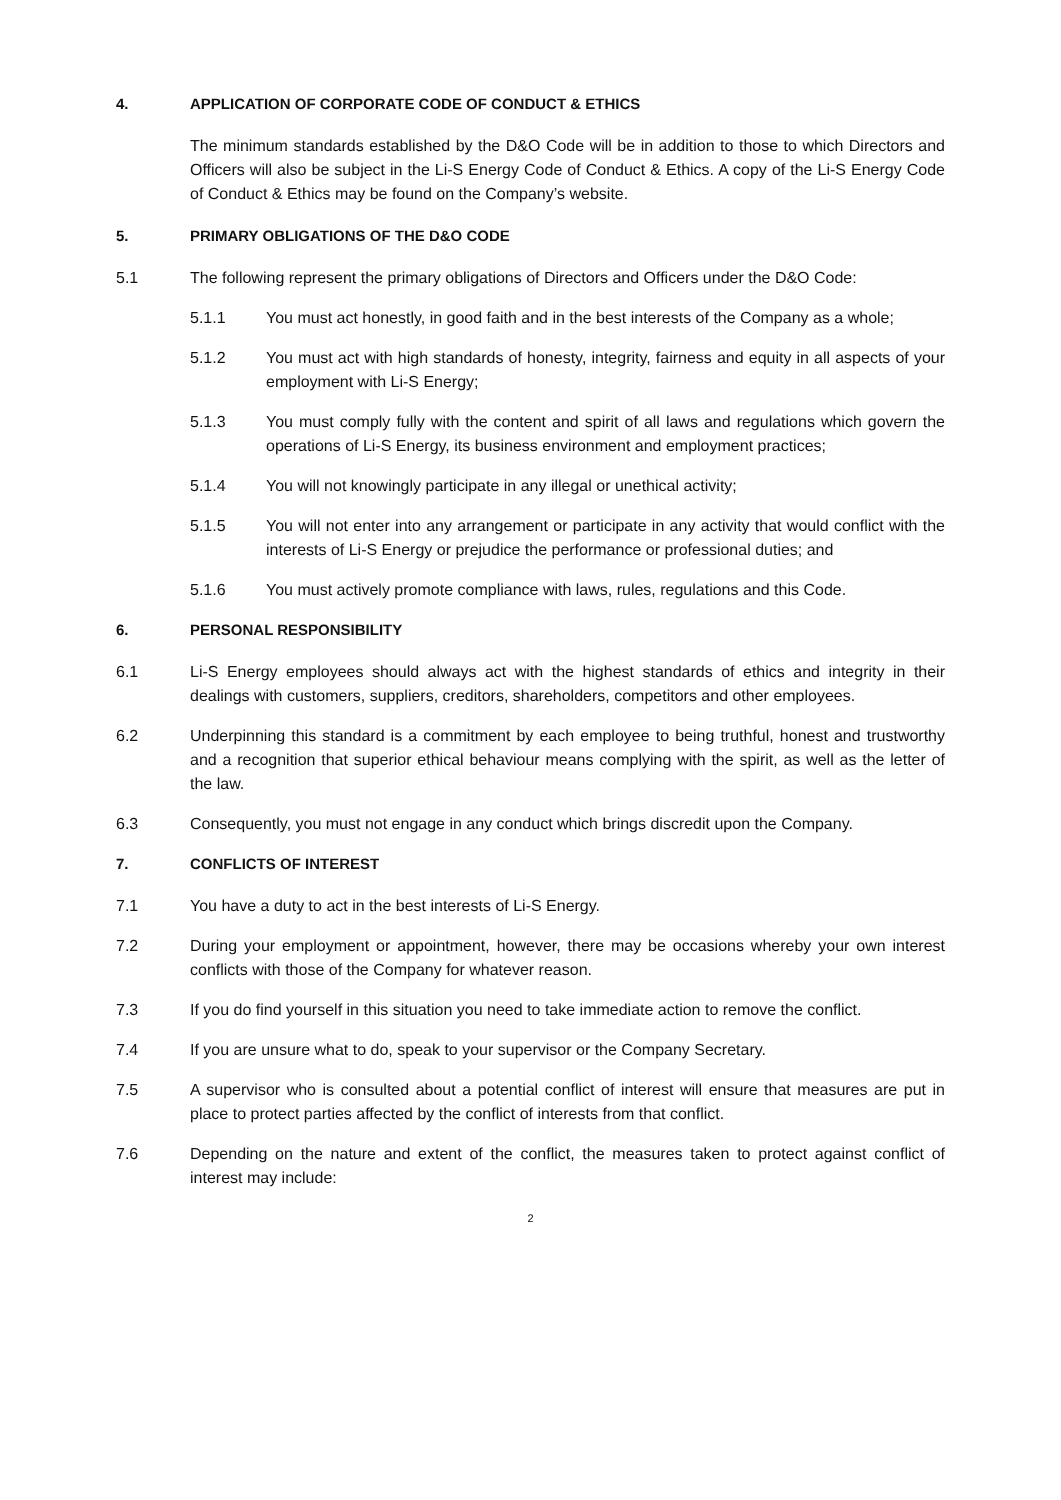4. APPLICATION OF CORPORATE CODE OF CONDUCT & ETHICS
The minimum standards established by the D&O Code will be in addition to those to which Directors and Officers will also be subject in the Li-S Energy Code of Conduct & Ethics. A copy of the Li-S Energy Code of Conduct & Ethics may be found on the Company’s website.
5. PRIMARY OBLIGATIONS OF THE D&O CODE
5.1 The following represent the primary obligations of Directors and Officers under the D&O Code:
5.1.1 You must act honestly, in good faith and in the best interests of the Company as a whole;
5.1.2 You must act with high standards of honesty, integrity, fairness and equity in all aspects of your employment with Li-S Energy;
5.1.3 You must comply fully with the content and spirit of all laws and regulations which govern the operations of Li-S Energy, its business environment and employment practices;
5.1.4 You will not knowingly participate in any illegal or unethical activity;
5.1.5 You will not enter into any arrangement or participate in any activity that would conflict with the interests of Li-S Energy or prejudice the performance or professional duties; and
5.1.6 You must actively promote compliance with laws, rules, regulations and this Code.
6. PERSONAL RESPONSIBILITY
6.1 Li-S Energy employees should always act with the highest standards of ethics and integrity in their dealings with customers, suppliers, creditors, shareholders, competitors and other employees.
6.2 Underpinning this standard is a commitment by each employee to being truthful, honest and trustworthy and a recognition that superior ethical behaviour means complying with the spirit, as well as the letter of the law.
6.3 Consequently, you must not engage in any conduct which brings discredit upon the Company.
7. CONFLICTS OF INTEREST
7.1 You have a duty to act in the best interests of Li-S Energy.
7.2 During your employment or appointment, however, there may be occasions whereby your own interest conflicts with those of the Company for whatever reason.
7.3 If you do find yourself in this situation you need to take immediate action to remove the conflict.
7.4 If you are unsure what to do, speak to your supervisor or the Company Secretary.
7.5 A supervisor who is consulted about a potential conflict of interest will ensure that measures are put in place to protect parties affected by the conflict of interests from that conflict.
7.6 Depending on the nature and extent of the conflict, the measures taken to protect against conflict of interest may include:
2